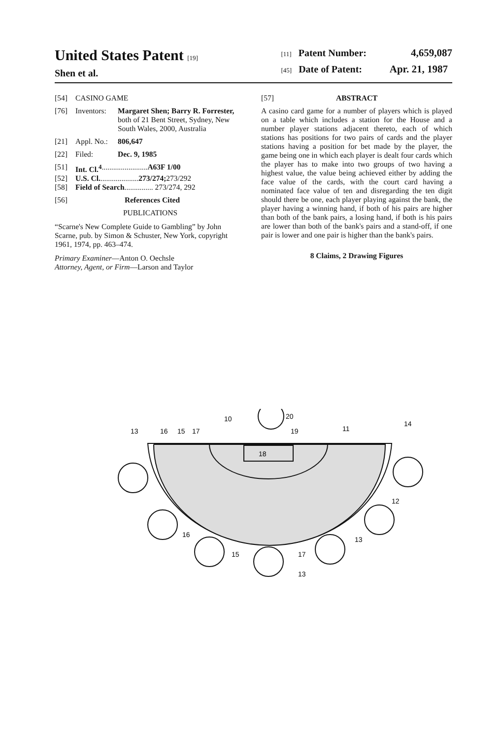United States Patent [19]
Shen et al.
[11] Patent Number: 4,659,087
[45] Date of Patent: Apr. 21, 1987
[54] CASINO GAME
[76] Inventors: Margaret Shen; Barry R. Forrester, both of 21 Bent Street, Sydney, New South Wales, 2000, Australia
[21] Appl. No.: 806,647
[22] Filed: Dec. 9, 1985
[51] Int. Cl.<sup>4</sup> ........................ A63F 1/00
[52] U.S. Cl. .................... 273/274; 273/292
[58] Field of Search ............... 273/274, 292
[56] References Cited
PUBLICATIONS
“Scarne's New Complete Guide to Gambling” by John Scarne, pub. by Simon & Schuster, New York, copyright 1961, 1974, pp. 463–474.
Primary Examiner—Anton O. Oechsle
Attorney, Agent, or Firm—Larson and Taylor
[57] ABSTRACT
A casino card game for a number of players which is played on a table which includes a station for the House and a number player stations adjacent thereto, each of which stations has positions for two pairs of cards and the player stations having a position for bet made by the player, the game being one in which each player is dealt four cards which the player has to make into two groups of two having a highest value, the value being achieved either by adding the face value of the cards, with the court card having a nominated face value of ten and disregarding the ten digit should there be one, each player playing against the bank, the player having a winning hand, if both of his pairs are higher than both of the bank pairs, a losing hand, if both is his pairs are lower than both of the bank's pairs and a stand-off, if one pair is lower and one pair is higher than the bank's pairs.
8 Claims, 2 Drawing Figures
10
20
13
16
15
17
19
18
11
14
12
16
15
17
13
13